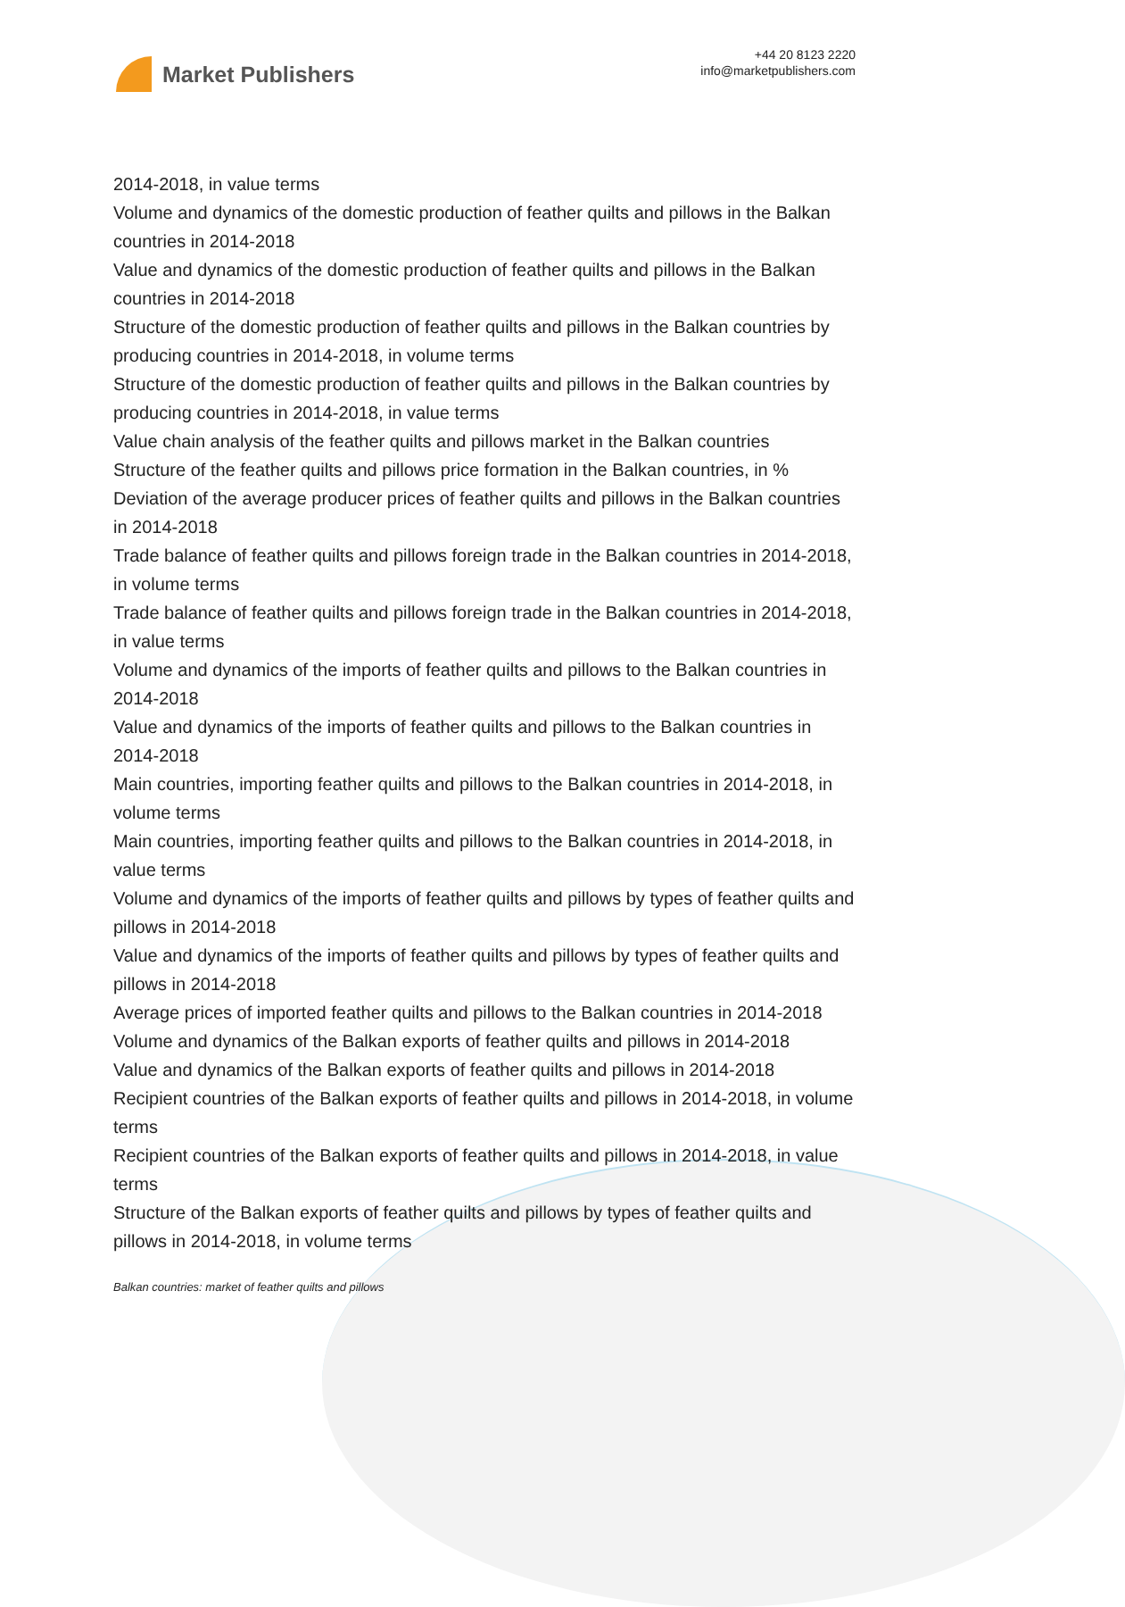Market Publishers
+44 20 8123 2220
info@marketpublishers.com
2014-2018, in value terms
Volume and dynamics of the domestic production of feather quilts and pillows in the Balkan countries in 2014-2018
Value and dynamics of the domestic production of feather quilts and pillows in the Balkan countries in 2014-2018
Structure of the domestic production of feather quilts and pillows in the Balkan countries by producing countries in 2014-2018, in volume terms
Structure of the domestic production of feather quilts and pillows in the Balkan countries by producing countries in 2014-2018, in value terms
Value chain analysis of the feather quilts and pillows market in the Balkan countries
Structure of the feather quilts and pillows price formation in the Balkan countries, in %
Deviation of the average producer prices of feather quilts and pillows in the Balkan countries in 2014-2018
Trade balance of feather quilts and pillows foreign trade in the Balkan countries in 2014-2018, in volume terms
Trade balance of feather quilts and pillows foreign trade in the Balkan countries in 2014-2018, in value terms
Volume and dynamics of the imports of feather quilts and pillows to the Balkan countries in 2014-2018
Value and dynamics of the imports of feather quilts and pillows to the Balkan countries in 2014-2018
Main countries, importing feather quilts and pillows to the Balkan countries in 2014-2018, in volume terms
Main countries, importing feather quilts and pillows to the Balkan countries in 2014-2018, in value terms
Volume and dynamics of the imports of feather quilts and pillows by types of feather quilts and pillows in 2014-2018
Value and dynamics of the imports of feather quilts and pillows by types of feather quilts and pillows in 2014-2018
Average prices of imported feather quilts and pillows to the Balkan countries in 2014-2018
Volume and dynamics of the Balkan exports of feather quilts and pillows in 2014-2018
Value and dynamics of the Balkan exports of feather quilts and pillows in 2014-2018
Recipient countries of the Balkan exports of feather quilts and pillows in 2014-2018, in volume terms
Recipient countries of the Balkan exports of feather quilts and pillows in 2014-2018, in value terms
Structure of the Balkan exports of feather quilts and pillows by types of feather quilts and pillows in 2014-2018, in volume terms
Balkan countries: market of feather quilts and pillows